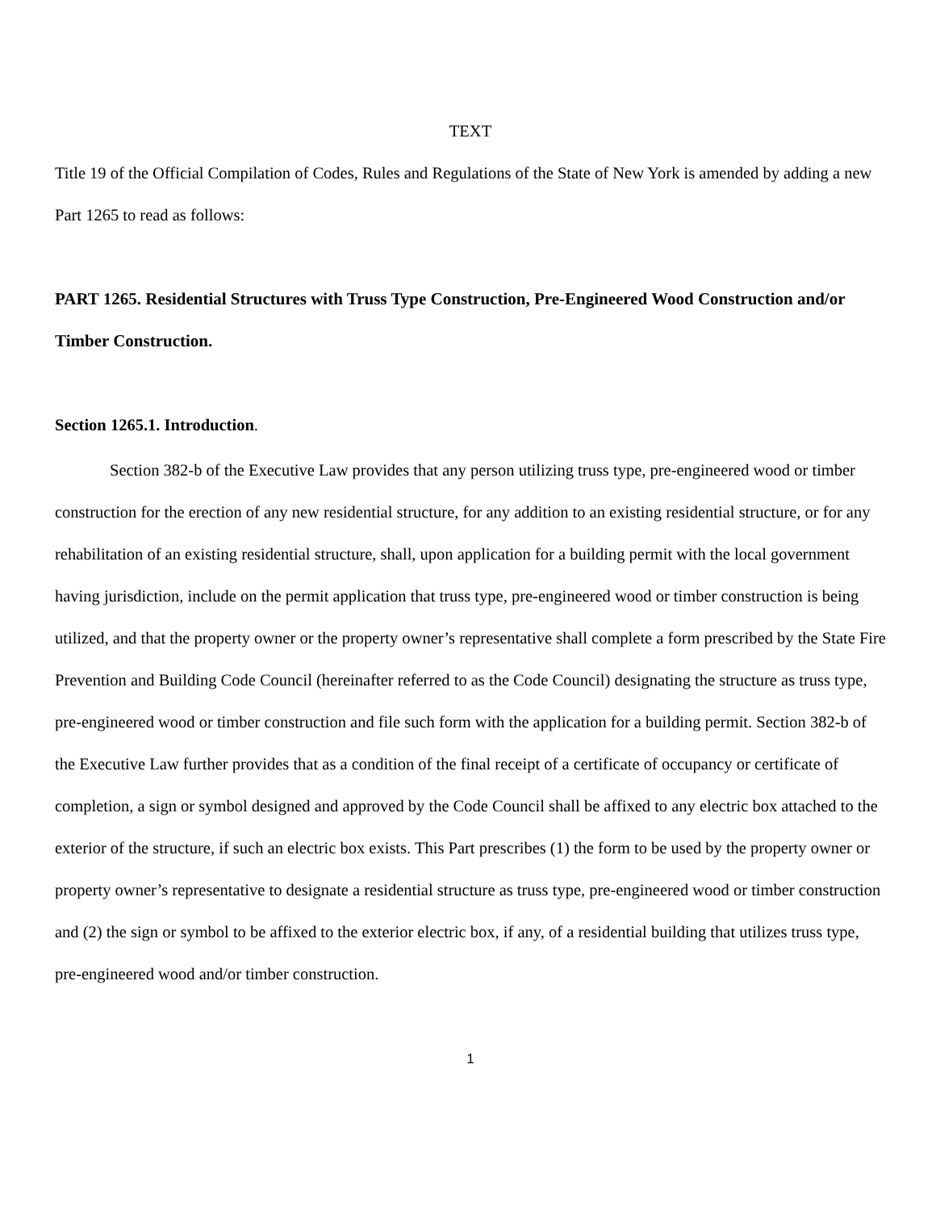TEXT
Title 19 of the Official Compilation of Codes, Rules and Regulations of the State of New York is amended by adding a new Part 1265 to read as follows:
PART 1265. Residential Structures with Truss Type Construction, Pre-Engineered Wood Construction and/or Timber Construction.
Section 1265.1. Introduction.
Section 382-b of the Executive Law provides that any person utilizing truss type, pre-engineered wood or timber construction for the erection of any new residential structure, for any addition to an existing residential structure, or for any rehabilitation of an existing residential structure, shall, upon application for a building permit with the local government having jurisdiction, include on the permit application that truss type, pre-engineered wood or timber construction is being utilized, and that the property owner or the property owner’s representative shall complete a form prescribed by the State Fire Prevention and Building Code Council (hereinafter referred to as the Code Council) designating the structure as truss type, pre-engineered wood or timber construction and file such form with the application for a building permit. Section 382-b of the Executive Law further provides that as a condition of the final receipt of a certificate of occupancy or certificate of completion, a sign or symbol designed and approved by the Code Council shall be affixed to any electric box attached to the exterior of the structure, if such an electric box exists. This Part prescribes (1) the form to be used by the property owner or property owner’s representative to designate a residential structure as truss type, pre-engineered wood or timber construction and (2) the sign or symbol to be affixed to the exterior electric box, if any, of a residential building that utilizes truss type, pre-engineered wood and/or timber construction.
1